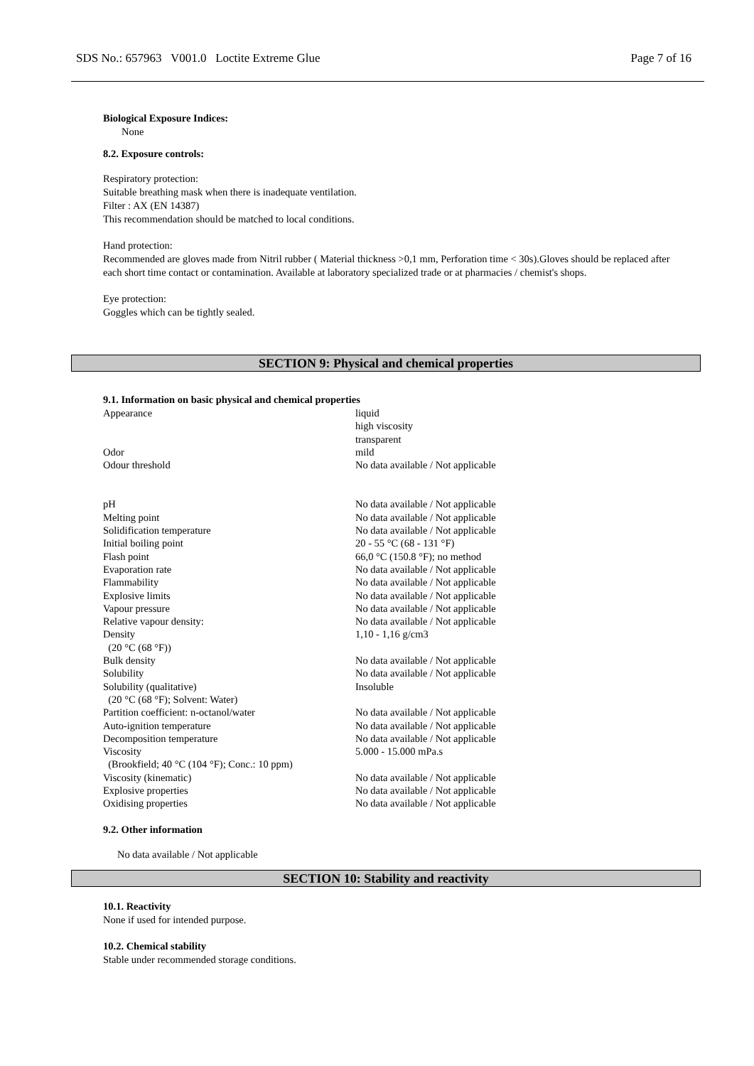SDS No.: 657963 V001.0 Loctite Extreme Glue Page 7 of 16
Biological Exposure Indices:
None
8.2. Exposure controls:
Respiratory protection:
Suitable breathing mask when there is inadequate ventilation.
Filter : AX (EN 14387)
This recommendation should be matched to local conditions.
Hand protection:
Recommended are gloves made from Nitril rubber ( Material thickness >0,1 mm, Perforation time < 30s).Gloves should be replaced after each short time contact or contamination. Available at laboratory specialized trade or at pharmacies / chemist's shops.
Eye protection:
Goggles which can be tightly sealed.
SECTION 9: Physical and chemical properties
9.1. Information on basic physical and chemical properties
| Appearance | liquid high viscosity transparent |
| Odor | mild |
| Odour threshold | No data available / Not applicable |
| pH | No data available / Not applicable |
| Melting point | No data available / Not applicable |
| Solidification temperature | No data available / Not applicable |
| Initial boiling point | 20 - 55 °C (68 - 131 °F) |
| Flash point | 66,0 °C (150.8 °F); no method |
| Evaporation rate | No data available / Not applicable |
| Flammability | No data available / Not applicable |
| Explosive limits | No data available / Not applicable |
| Vapour pressure | No data available / Not applicable |
| Relative vapour density: | No data available / Not applicable |
| Density (20 °C (68 °F)) | 1,10 - 1,16 g/cm3 |
| Bulk density | No data available / Not applicable |
| Solubility | No data available / Not applicable |
| Solubility (qualitative) (20 °C (68 °F); Solvent: Water) | Insoluble |
| Partition coefficient: n-octanol/water | No data available / Not applicable |
| Auto-ignition temperature | No data available / Not applicable |
| Decomposition temperature | No data available / Not applicable |
| Viscosity (Brookfield; 40 °C (104 °F); Conc.: 10 ppm) | 5.000 - 15.000 mPa.s |
| Viscosity (kinematic) | No data available / Not applicable |
| Explosive properties | No data available / Not applicable |
| Oxidising properties | No data available / Not applicable |
9.2. Other information
No data available / Not applicable
SECTION 10: Stability and reactivity
10.1. Reactivity
None if used for intended purpose.
10.2. Chemical stability
Stable under recommended storage conditions.